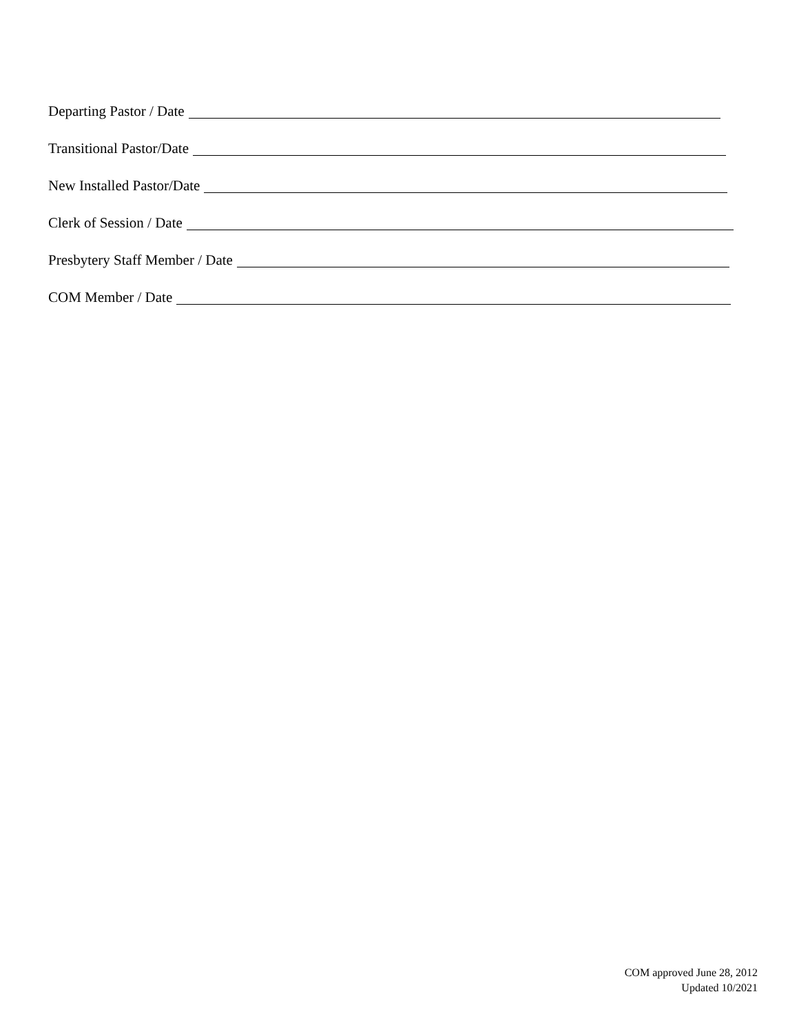Departing Pastor / Date
Transitional Pastor/Date
New Installed Pastor/Date
Clerk of Session / Date
Presbytery Staff Member / Date
COM Member / Date
COM approved June 28, 2012
Updated 10/2021